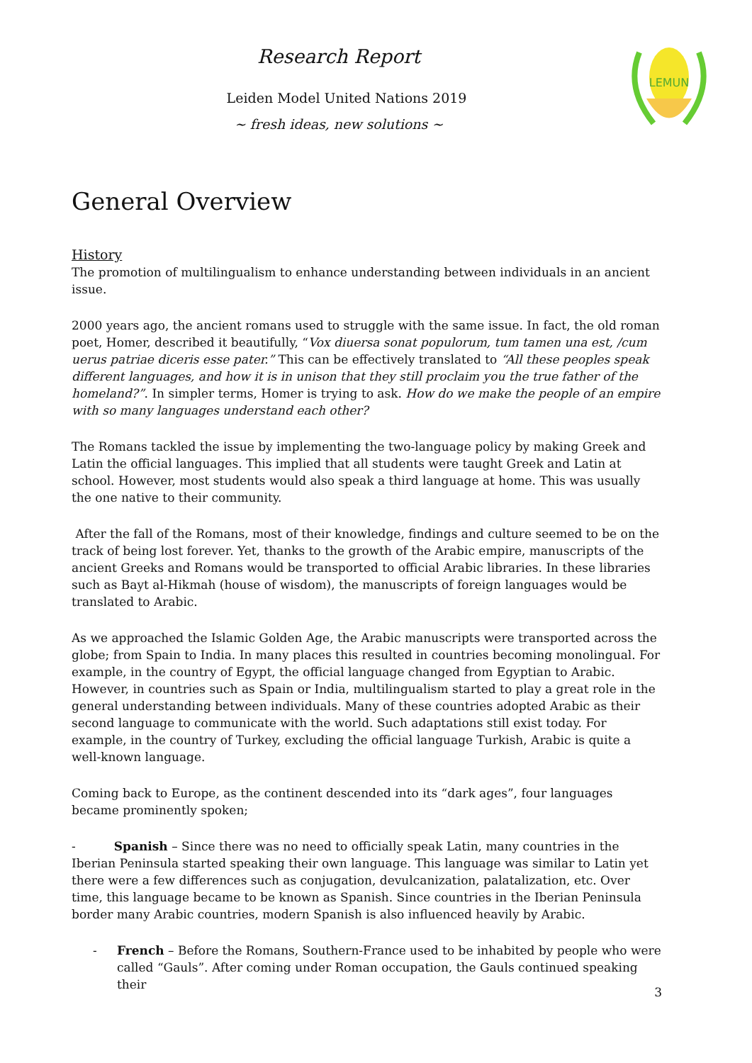Research Report
Leiden Model United Nations 2019
~ fresh ideas, new solutions ~
LEMUN
General Overview
History
The promotion of multilingualism to enhance understanding between individuals in an ancient issue.
2000 years ago, the ancient romans used to struggle with the same issue. In fact, the old roman poet, Homer, described it beautifully, “Vox diuersa sonat populorum, tum tamen una est, /cum uerus patriae diceris esse pater.” This can be effectively translated to “All these peoples speak different languages, and how it is in unison that they still proclaim you the true father of the homeland?”. In simpler terms, Homer is trying to ask. How do we make the people of an empire with so many languages understand each other?
The Romans tackled the issue by implementing the two-language policy by making Greek and Latin the official languages. This implied that all students were taught Greek and Latin at school. However, most students would also speak a third language at home. This was usually the one native to their community.
After the fall of the Romans, most of their knowledge, findings and culture seemed to be on the track of being lost forever. Yet, thanks to the growth of the Arabic empire, manuscripts of the ancient Greeks and Romans would be transported to official Arabic libraries. In these libraries such as Bayt al-Hikmah (house of wisdom), the manuscripts of foreign languages would be translated to Arabic.
As we approached the Islamic Golden Age, the Arabic manuscripts were transported across the globe; from Spain to India. In many places this resulted in countries becoming monolingual. For example, in the country of Egypt, the official language changed from Egyptian to Arabic. However, in countries such as Spain or India, multilingualism started to play a great role in the general understanding between individuals. Many of these countries adopted Arabic as their second language to communicate with the world. Such adaptations still exist today. For example, in the country of Turkey, excluding the official language Turkish, Arabic is quite a well-known language.
Coming back to Europe, as the continent descended into its “dark ages”, four languages became prominently spoken;
- Spanish – Since there was no need to officially speak Latin, many countries in the Iberian Peninsula started speaking their own language. This language was similar to Latin yet there were a few differences such as conjugation, devulcanization, palatalization, etc. Over time, this language became to be known as Spanish. Since countries in the Iberian Peninsula border many Arabic countries, modern Spanish is also influenced heavily by Arabic.
- French – Before the Romans, Southern-France used to be inhabited by people who were called “Gauls”. After coming under Roman occupation, the Gauls continued speaking their
3